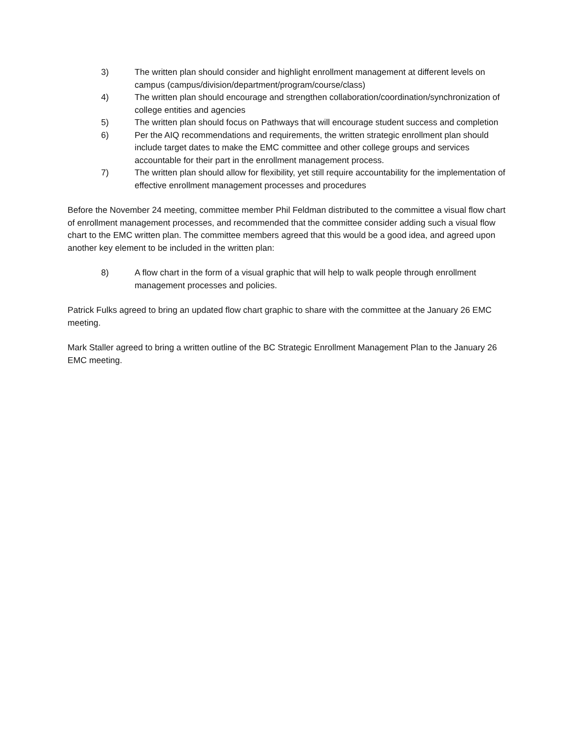3) The written plan should consider and highlight enrollment management at different levels on campus (campus/division/department/program/course/class)
4) The written plan should encourage and strengthen collaboration/coordination/synchronization of college entities and agencies
5) The written plan should focus on Pathways that will encourage student success and completion
6) Per the AIQ recommendations and requirements, the written strategic enrollment plan should include target dates to make the EMC committee and other college groups and services accountable for their part in the enrollment management process.
7) The written plan should allow for flexibility, yet still require accountability for the implementation of effective enrollment management processes and procedures
Before the November 24 meeting, committee member Phil Feldman distributed to the committee a visual flow chart of enrollment management processes, and recommended that the committee consider adding such a visual flow chart to the EMC written plan. The committee members agreed that this would be a good idea, and agreed upon another key element to be included in the written plan:
8) A flow chart in the form of a visual graphic that will help to walk people through enrollment management processes and policies.
Patrick Fulks agreed to bring an updated flow chart graphic to share with the committee at the January 26 EMC meeting.
Mark Staller agreed to bring a written outline of the BC Strategic Enrollment Management Plan to the January 26 EMC meeting.